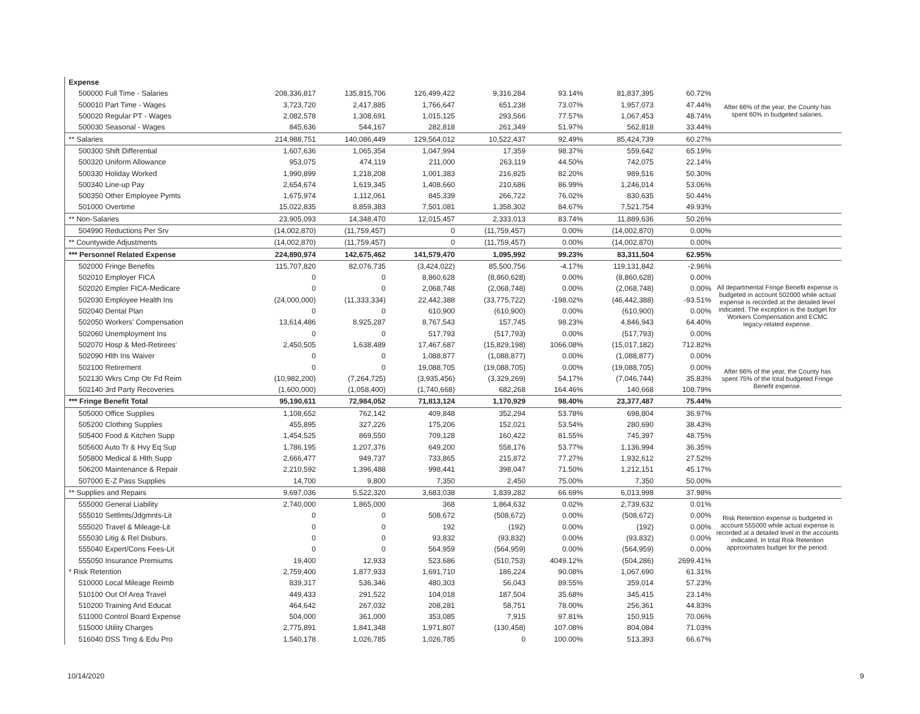| Expense | | | | | | | | | |
| 500000 Full Time - Salaries | 208,336,817 | 135,815,706 | 126,499,422 | 9,316,284 | 93.14% | 81,837,395 | 60.72% | After 66% of the year, the County has spent 60% in budgeted salaries. | |
| 500010 Part Time - Wages | 3,723,720 | 2,417,885 | 1,766,647 | 651,238 | 73.07% | 1,957,073 | 47.44% | | |
| 500020 Regular PT - Wages | 2,082,578 | 1,308,691 | 1,015,125 | 293,566 | 77.57% | 1,067,453 | 48.74% | | |
| 500030 Seasonal - Wages | 845,636 | 544,167 | 282,818 | 261,349 | 51.97% | 562,818 | 33.44% | | |
| ** Salaries | 214,988,751 | 140,086,449 | 129,564,012 | 10,522,437 | 92.49% | 85,424,739 | 60.27% | | |
| 500300 Shift Differential | 1,607,636 | 1,065,354 | 1,047,994 | 17,359 | 98.37% | 559,642 | 65.19% | | |
| 500320 Uniform Allowance | 953,075 | 474,119 | 211,000 | 263,119 | 44.50% | 742,075 | 22.14% | | |
| 500330 Holiday Worked | 1,990,899 | 1,218,208 | 1,001,383 | 216,825 | 82.20% | 989,516 | 50.30% | | |
| 500340 Line-up Pay | 2,654,674 | 1,619,345 | 1,408,660 | 210,686 | 86.99% | 1,246,014 | 53.06% | | |
| 500350 Other Employee Pymts | 1,675,974 | 1,112,061 | 845,339 | 266,722 | 76.02% | 830,635 | 50.44% | | |
| 501000 Overtime | 15,022,835 | 8,859,383 | 7,501,081 | 1,358,302 | 84.67% | 7,521,754 | 49.93% | | |
| ** Non-Salaries | 23,905,093 | 14,348,470 | 12,015,457 | 2,333,013 | 83.74% | 11,889,636 | 50.26% | | |
| 504990 Reductions Per Srv | (14,002,870) | (11,759,457) | 0 | (11,759,457) | 0.00% | (14,002,870) | 0.00% | | |
| ** Countywide Adjustments | (14,002,870) | (11,759,457) | 0 | (11,759,457) | 0.00% | (14,002,870) | 0.00% | | |
| *** Personnel Related Expense | 224,890,974 | 142,675,462 | 141,579,470 | 1,095,992 | 99.23% | 83,311,504 | 62.95% | | |
| 502000 Fringe Benefits | 115,707,820 | 82,076,735 | (3,424,022) | 85,500,756 | -4.17% | 119,131,842 | -2.96% | | |
| 502010 Employer FICA | 0 | 0 | 8,860,628 | (8,860,628) | 0.00% | (8,860,628) | 0.00% | All departmental Fringe Benefit expense is budgeted in account 502000 while actual expense is recorded at the detailed level indicated. The exception is the budget for Workers Compensation and ECMC legacy-related expense. | |
| 502020 Empler FICA-Medicare | 0 | 0 | 2,068,748 | (2,068,748) | 0.00% | (2,068,748) | 0.00% | | |
| 502030 Employee Health Ins | (24,000,000) | (11,333,334) | 22,442,388 | (33,775,722) | -198.02% | (46,442,388) | -93.51% | | |
| 502040 Dental Plan | 0 | 0 | 610,900 | (610,900) | 0.00% | (610,900) | 0.00% | | |
| 502050 Workers' Compensation | 13,614,486 | 8,925,287 | 8,767,543 | 157,745 | 98.23% | 4,846,943 | 64.40% | | |
| 502060 Unemployment Ins | 0 | 0 | 517,793 | (517,793) | 0.00% | (517,793) | 0.00% | | |
| 502070 Hosp & Med-Retirees' | 2,450,505 | 1,638,489 | 17,467,687 | (15,829,198) | 1066.08% | (15,017,182) | 712.82% | | |
| 502090 Hlth Ins Waiver | 0 | 0 | 1,088,877 | (1,088,877) | 0.00% | (1,088,877) | 0.00% | | |
| 502100 Retirement | 0 | 0 | 19,088,705 | (19,088,705) | 0.00% | (19,088,705) | 0.00% | After 66% of the year, the County has spent 75% of the total budgeted Fringe Benefit expense. | |
| 502130 Wkrs Cmp Otr Fd Reim | (10,982,200) | (7,264,725) | (3,935,456) | (3,329,269) | 54.17% | (7,046,744) | 35.83% | | |
| 502140 3rd Party Recoveries | (1,600,000) | (1,058,400) | (1,740,668) | 682,268 | 164.46% | 140,668 | 108.79% | | |
| *** Fringe Benefit Total | 95,190,611 | 72,984,052 | 71,813,124 | 1,170,929 | 98.40% | 23,377,487 | 75.44% | | |
| 505000 Office Supplies | 1,108,652 | 762,142 | 409,848 | 352,294 | 53.78% | 698,804 | 36.97% | | |
| 505200 Clothing Supplies | 455,895 | 327,226 | 175,206 | 152,021 | 53.54% | 280,690 | 38.43% | | |
| 505400 Food & Kitchen Supp | 1,454,525 | 869,550 | 709,128 | 160,422 | 81.55% | 745,397 | 48.75% | | |
| 505600 Auto Tr & Hvy Eq Sup | 1,786,195 | 1,207,376 | 649,200 | 558,176 | 53.77% | 1,136,994 | 36.35% | | |
| 505800 Medical & Hlth Supp | 2,666,477 | 949,737 | 733,865 | 215,872 | 77.27% | 1,932,612 | 27.52% | | |
| 506200 Maintenance & Repair | 2,210,592 | 1,396,488 | 998,441 | 398,047 | 71.50% | 1,212,151 | 45.17% | | |
| 507000 E-Z Pass Supplies | 14,700 | 9,800 | 7,350 | 2,450 | 75.00% | 7,350 | 50.00% | | |
| ** Supplies and Repairs | 9,697,036 | 5,522,320 | 3,683,038 | 1,839,282 | 66.69% | 6,013,998 | 37.98% | | |
| 555000 General Liability | 2,740,000 | 1,865,000 | 368 | 1,864,632 | 0.02% | 2,739,632 | 0.01% | | |
| 555010 Settlmts/Jdgmnts-Lit | 0 | 0 | 508,672 | (508,672) | 0.00% | (508,672) | 0.00% | Risk Retention expense is budgeted in account 555000 while actual expense is recorded at a detailed level in the accounts indicated. In total Risk Retention approximates budget for the period. | |
| 555020 Travel & Mileage-Lit | 0 | 0 | 192 | (192) | 0.00% | (192) | 0.00% | | |
| 555030 Litig & Rel Disburs. | 0 | 0 | 93,832 | (93,832) | 0.00% | (93,832) | 0.00% | | |
| 555040 Expert/Cons Fees-Lit | 0 | 0 | 564,959 | (564,959) | 0.00% | (564,959) | 0.00% | | |
| 555050 Insurance Premiums | 19,400 | 12,933 | 523,686 | (510,753) | 4049.12% | (504,286) | 2699.41% | | |
| * Risk Retention | 2,759,400 | 1,877,933 | 1,691,710 | 186,224 | 90.08% | 1,067,690 | 61.31% | | |
| 510000 Local Mileage Reimb | 839,317 | 536,346 | 480,303 | 56,043 | 89.55% | 359,014 | 57.23% | | |
| 510100 Out Of Area Travel | 449,433 | 291,522 | 104,018 | 187,504 | 35.68% | 345,415 | 23.14% | | |
| 510200 Training And Educat | 464,642 | 267,032 | 208,281 | 58,751 | 78.00% | 256,361 | 44.83% | | |
| 511000 Control Board Expense | 504,000 | 361,000 | 353,085 | 7,915 | 97.81% | 150,915 | 70.06% | | |
| 515000 Utility Charges | 2,775,891 | 1,841,348 | 1,971,807 | (130,458) | 107.08% | 804,084 | 71.03% | | |
| 516040 DSS Trng & Edu Pro | 1,540,178 | 1,026,785 | 1,026,785 | 0 | 100.00% | 513,393 | 66.67% | | |
10/14/2020 9